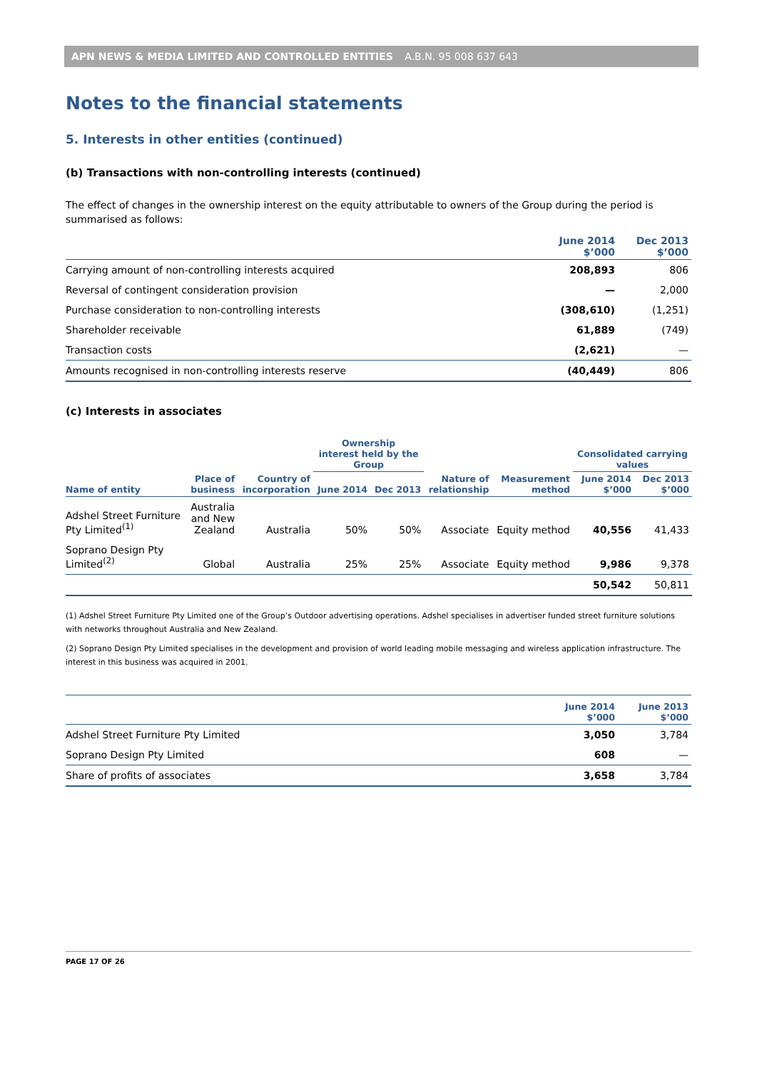APN NEWS & MEDIA LIMITED AND CONTROLLED ENTITIES A.B.N. 95 008 637 643
Notes to the financial statements
5. Interests in other entities (continued)
(b) Transactions with non-controlling interests (continued)
The effect of changes in the ownership interest on the equity attributable to owners of the Group during the period is summarised as follows:
| | June 2014 $’000 | Dec 2013 $’000 |
| --- | --- | --- |
| Carrying amount of non-controlling interests acquired | 208,893 | 806 |
| Reversal of contingent consideration provision | — | 2,000 |
| Purchase consideration to non-controlling interests | (308,610) | (1,251) |
| Shareholder receivable | 61,889 | (749) |
| Transaction costs | (2,621) | — |
| Amounts recognised in non-controlling interests reserve | (40,449) | 806 |
(c) Interests in associates
| | | | Ownership interest held by the Group | | | | Consolidated carrying values | |
| --- | --- | --- | --- | --- | --- | --- | --- | --- |
| Name of entity | Place of business | Country of incorporation | June 2014 | Dec 2013 | Nature of relationship | Measurement method | June 2014 $’000 | Dec 2013 $’000 |
| Adshel Street Furniture Pty Limited<sup>(1)</sup> | Australia and New Zealand | Australia | 50% | 50% | Associate | Equity method | 40,556 | 41,433 |
| Soprano Design Pty Limited<sup>(2)</sup> | Global | Australia | 25% | 25% | Associate | Equity method | 9,986 | 9,378 |
| | | | | | | | 50,542 | 50,811 |
(1) Adshel Street Furniture Pty Limited one of the Group’s Outdoor advertising operations. Adshel specialises in advertiser funded street furniture solutions with networks throughout Australia and New Zealand.
(2) Soprano Design Pty Limited specialises in the development and provision of world leading mobile messaging and wireless application infrastructure. The interest in this business was acquired in 2001.
| | June 2014 $’000 | June 2013 $’000 |
| --- | --- | --- |
| Adshel Street Furniture Pty Limited | 3,050 | 3,784 |
| Soprano Design Pty Limited | 608 | — |
| Share of profits of associates | 3,658 | 3,784 |
PAGE 17 OF 26